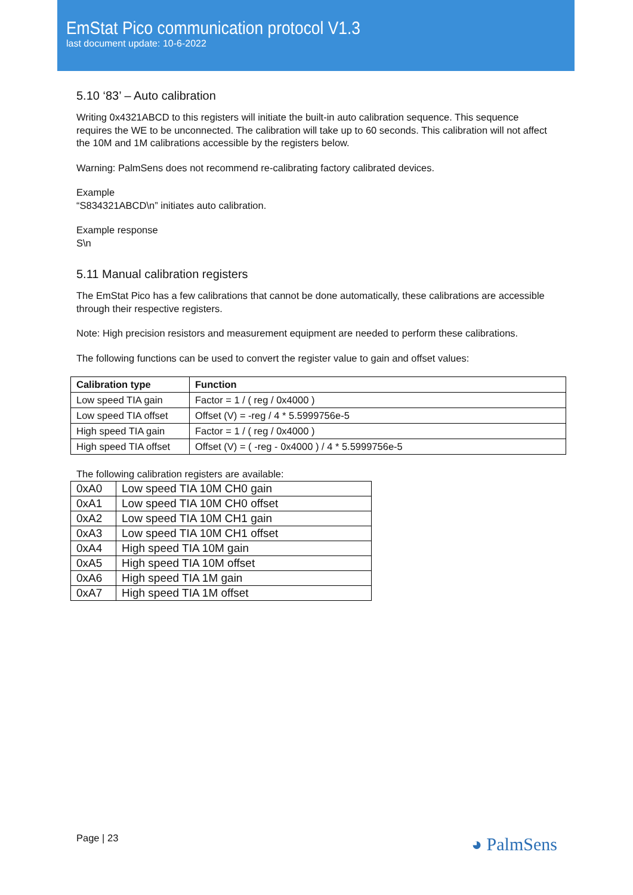EmStat Pico communication protocol V1.3
last document update: 10-6-2022
5.10 ‘83’ – Auto calibration
Writing 0x4321ABCD to this registers will initiate the built-in auto calibration sequence. This sequence requires the WE to be unconnected. The calibration will take up to 60 seconds. This calibration will not affect the 10M and 1M calibrations accessible by the registers below.
Warning: PalmSens does not recommend re-calibrating factory calibrated devices.
Example
“S834321ABCD\n” initiates auto calibration.
Example response
S\n
5.11 Manual calibration registers
The EmStat Pico has a few calibrations that cannot be done automatically, these calibrations are accessible through their respective registers.
Note: High precision resistors and measurement equipment are needed to perform these calibrations.
The following functions can be used to convert the register value to gain and offset values:
| Calibration type | Function |
| --- | --- |
| Low speed TIA gain | Factor = 1 / ( reg / 0x4000 ) |
| Low speed TIA offset | Offset (V) = -reg / 4 * 5.5999756e-5 |
| High speed TIA gain | Factor = 1 / ( reg / 0x4000 ) |
| High speed TIA offset | Offset (V) = ( -reg - 0x4000 ) / 4 * 5.5999756e-5 |
The following calibration registers are available:
| 0xA0 | Low speed TIA 10M CH0 gain |
| 0xA1 | Low speed TIA 10M CH0 offset |
| 0xA2 | Low speed TIA 10M CH1 gain |
| 0xA3 | Low speed TIA 10M CH1 offset |
| 0xA4 | High speed TIA 10M gain |
| 0xA5 | High speed TIA 10M offset |
| 0xA6 | High speed TIA 1M gain |
| 0xA7 | High speed TIA 1M offset |
Page | 23 ◕ PalmSens